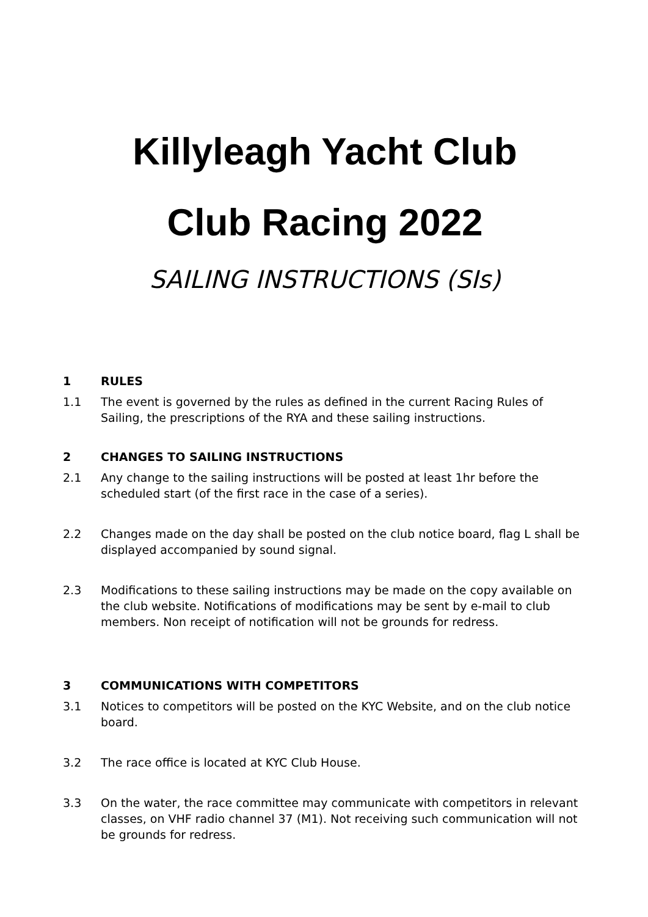Killyleagh Yacht Club
Club Racing 2022
SAILING INSTRUCTIONS (SIs)
1 RULES
1.1 The event is governed by the rules as defined in the current Racing Rules of Sailing, the prescriptions of the RYA and these sailing instructions.
2 CHANGES TO SAILING INSTRUCTIONS
2.1 Any change to the sailing instructions will be posted at least 1hr before the scheduled start (of the first race in the case of a series).
2.2 Changes made on the day shall be posted on the club notice board, flag L shall be displayed accompanied by sound signal.
2.3 Modifications to these sailing instructions may be made on the copy available on the club website. Notifications of modifications may be sent by e-mail to club members. Non receipt of notification will not be grounds for redress.
3 COMMUNICATIONS WITH COMPETITORS
3.1 Notices to competitors will be posted on the KYC Website, and on the club notice board.
3.2 The race office is located at KYC Club House.
3.3 On the water, the race committee may communicate with competitors in relevant classes, on VHF radio channel 37 (M1). Not receiving such communication will not be grounds for redress.